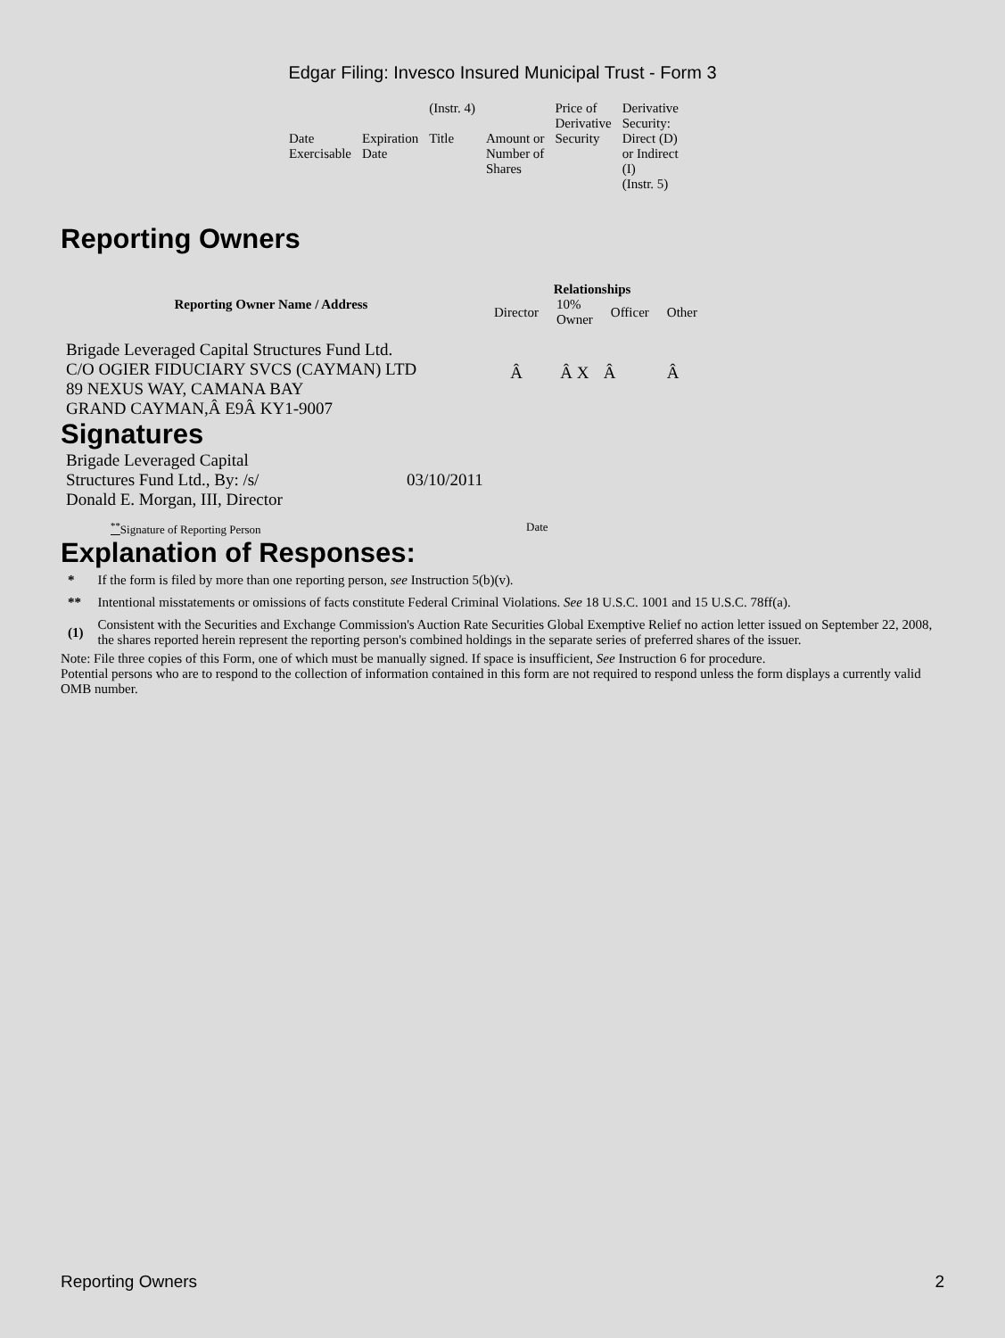Edgar Filing: Invesco Insured Municipal Trust - Form 3
| Date Exercisable | Expiration Date | (Instr. 4) Title | Amount or Number of Shares | Price of Derivative Security | Derivative Security: Direct (D) or Indirect (I) (Instr. 5) |
Reporting Owners
| Reporting Owner Name / Address | Relationships | | | |
| --- | --- | --- | --- | --- |
| | Director | 10% Owner | Officer | Other |
| Brigade Leveraged Capital Structures Fund Ltd. C/O OGIER FIDUCIARY SVCS (CAYMAN) LTD 89 NEXUS WAY, CAMANA BAY GRAND CAYMAN,Â E9Â KY1-9007 | Â | Â X | Â | Â |
Signatures
| Brigade Leveraged Capital Structures Fund Ltd., By: /s/ Donald E. Morgan, III, Director | 03/10/2011 |
| <sup>**</sup> Signature of Reporting Person | Date |
Explanation of Responses:
| * | If the form is filed by more than one reporting person, see Instruction 5(b)(v). |
| ** | Intentional misstatements or omissions of facts constitute Federal Criminal Violations. See 18 U.S.C. 1001 and 15 U.S.C. 78ff(a). |
| (1) | Consistent with the Securities and Exchange Commission's Auction Rate Securities Global Exemptive Relief no action letter issued on September 22, 2008, the shares reported herein represent the reporting person's combined holdings in the separate series of preferred shares of the issuer. |
Note: File three copies of this Form, one of which must be manually signed. If space is insufficient, See Instruction 6 for procedure.
Potential persons who are to respond to the collection of information contained in this form are not required to respond unless the form displays a currently valid OMB number.
Reporting Owners 2